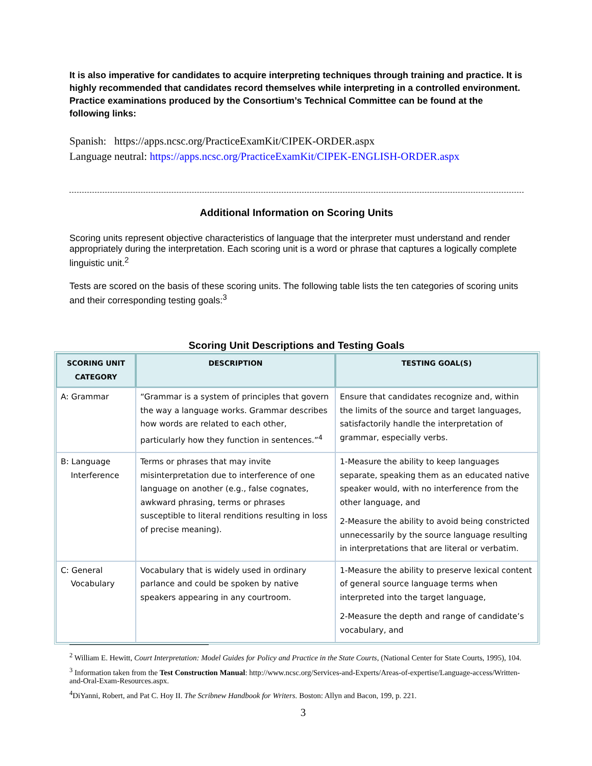It is also imperative for candidates to acquire interpreting techniques through training and practice. It is highly recommended that candidates record themselves while interpreting in a controlled environment. Practice examinations produced by the Consortium’s Technical Committee can be found at the following links:
Spanish: https://apps.ncsc.org/PracticeExamKit/CIPEK-ORDER.aspx
Language neutral: https://apps.ncsc.org/PracticeExamKit/CIPEK-ENGLISH-ORDER.aspx
Additional Information on Scoring Units
Scoring units represent objective characteristics of language that the interpreter must understand and render appropriately during the interpretation. Each scoring unit is a word or phrase that captures a logically complete linguistic unit.<sup>2</sup>
Tests are scored on the basis of these scoring units. The following table lists the ten categories of scoring units and their corresponding testing goals:<sup>3</sup>
Scoring Unit Descriptions and Testing Goals
| SCORING UNIT CATEGORY | DESCRIPTION | TESTING GOAL(S) |
| --- | --- | --- |
| A: Grammar | “Grammar is a system of principles that govern the way a language works. Grammar describes how words are related to each other, particularly how they function in sentences.”<sup>4</sup> | Ensure that candidates recognize and, within the limits of the source and target languages, satisfactorily handle the interpretation of grammar, especially verbs. |
| B: Language Interference | Terms or phrases that may invite misinterpretation due to interference of one language on another (e.g., false cognates, awkward phrasing, terms or phrases susceptible to literal renditions resulting in loss of precise meaning). | 1-Measure the ability to keep languages separate, speaking them as an educated native speaker would, with no interference from the other language, and 2-Measure the ability to avoid being constricted unnecessarily by the source language resulting in interpretations that are literal or verbatim. |
| C: General Vocabulary | Vocabulary that is widely used in ordinary parlance and could be spoken by native speakers appearing in any courtroom. | 1-Measure the ability to preserve lexical content of general source language terms when interpreted into the target language, 2-Measure the depth and range of candidate’s vocabulary, and |
<sup>2</sup> William E. Hewitt, Court Interpretation: Model Guides for Policy and Practice in the State Courts, (National Center for State Courts, 1995), 104.
<sup>3</sup> Information taken from the Test Construction Manual: http://www.ncsc.org/Services-and-Experts/Areas-of-expertise/Language-access/Written-and-Oral-Exam-Resources.aspx.
<sup>4</sup> DiYanni, Robert, and Pat C. Hoy II. The Scribnew Handbook for Writers. Boston: Allyn and Bacon, 199, p. 221.
3